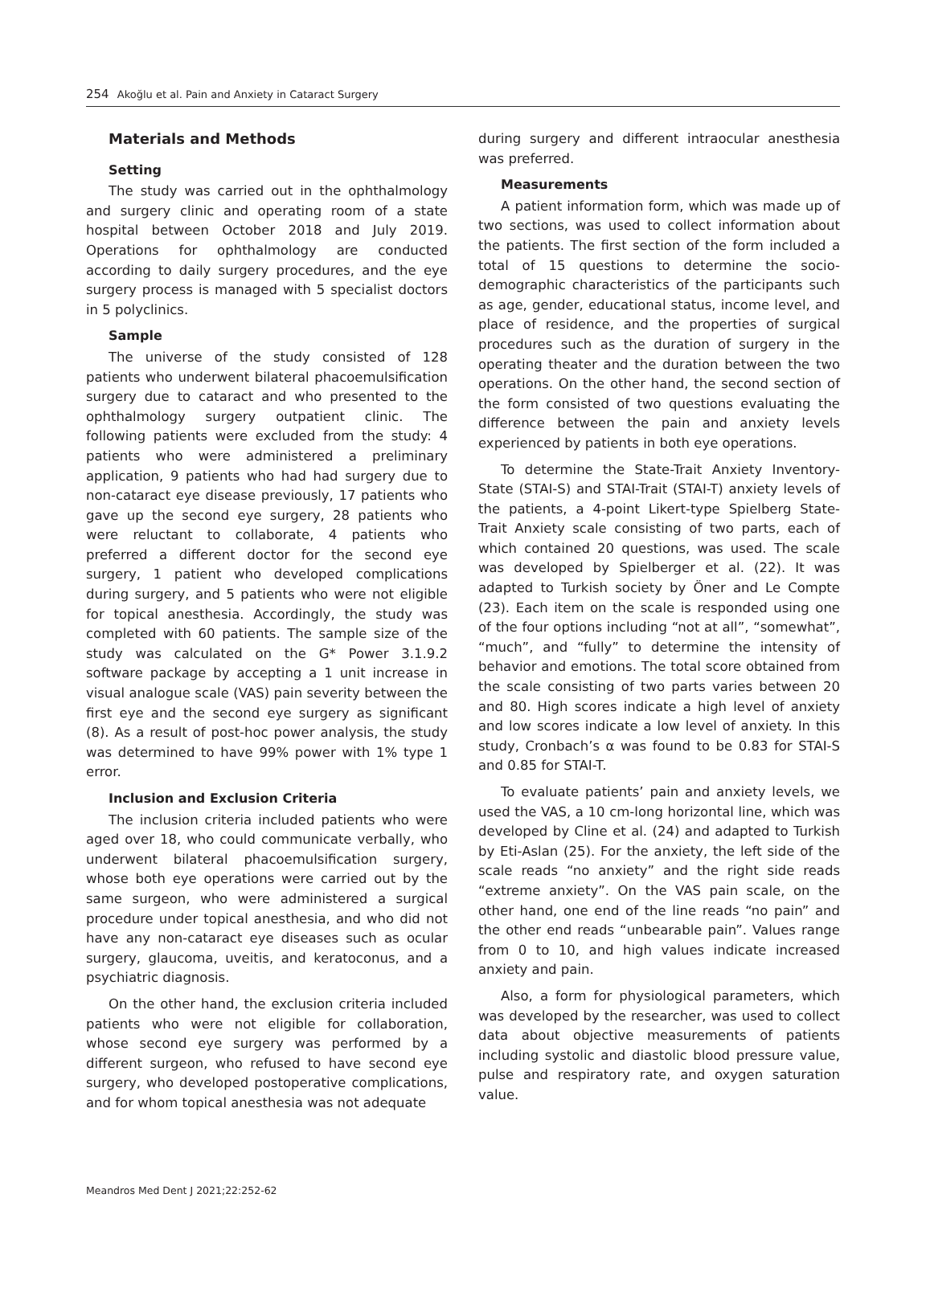254 Akoğlu et al. Pain and Anxiety in Cataract Surgery
Materials and Methods
Setting
The study was carried out in the ophthalmology and surgery clinic and operating room of a state hospital between October 2018 and July 2019. Operations for ophthalmology are conducted according to daily surgery procedures, and the eye surgery process is managed with 5 specialist doctors in 5 polyclinics.
Sample
The universe of the study consisted of 128 patients who underwent bilateral phacoemulsification surgery due to cataract and who presented to the ophthalmology surgery outpatient clinic. The following patients were excluded from the study: 4 patients who were administered a preliminary application, 9 patients who had had surgery due to non-cataract eye disease previously, 17 patients who gave up the second eye surgery, 28 patients who were reluctant to collaborate, 4 patients who preferred a different doctor for the second eye surgery, 1 patient who developed complications during surgery, and 5 patients who were not eligible for topical anesthesia. Accordingly, the study was completed with 60 patients. The sample size of the study was calculated on the G* Power 3.1.9.2 software package by accepting a 1 unit increase in visual analogue scale (VAS) pain severity between the first eye and the second eye surgery as significant (8). As a result of post-hoc power analysis, the study was determined to have 99% power with 1% type 1 error.
Inclusion and Exclusion Criteria
The inclusion criteria included patients who were aged over 18, who could communicate verbally, who underwent bilateral phacoemulsification surgery, whose both eye operations were carried out by the same surgeon, who were administered a surgical procedure under topical anesthesia, and who did not have any non-cataract eye diseases such as ocular surgery, glaucoma, uveitis, and keratoconus, and a psychiatric diagnosis.
On the other hand, the exclusion criteria included patients who were not eligible for collaboration, whose second eye surgery was performed by a different surgeon, who refused to have second eye surgery, who developed postoperative complications, and for whom topical anesthesia was not adequate
during surgery and different intraocular anesthesia was preferred.
Measurements
A patient information form, which was made up of two sections, was used to collect information about the patients. The first section of the form included a total of 15 questions to determine the socio-demographic characteristics of the participants such as age, gender, educational status, income level, and place of residence, and the properties of surgical procedures such as the duration of surgery in the operating theater and the duration between the two operations. On the other hand, the second section of the form consisted of two questions evaluating the difference between the pain and anxiety levels experienced by patients in both eye operations.
To determine the State-Trait Anxiety Inventory-State (STAI-S) and STAI-Trait (STAI-T) anxiety levels of the patients, a 4-point Likert-type Spielberg State-Trait Anxiety scale consisting of two parts, each of which contained 20 questions, was used. The scale was developed by Spielberger et al. (22). It was adapted to Turkish society by Öner and Le Compte (23). Each item on the scale is responded using one of the four options including “not at all”, “somewhat”, “much”, and “fully” to determine the intensity of behavior and emotions. The total score obtained from the scale consisting of two parts varies between 20 and 80. High scores indicate a high level of anxiety and low scores indicate a low level of anxiety. In this study, Cronbach’s α was found to be 0.83 for STAI-S and 0.85 for STAI-T.
To evaluate patients’ pain and anxiety levels, we used the VAS, a 10 cm-long horizontal line, which was developed by Cline et al. (24) and adapted to Turkish by Eti-Aslan (25). For the anxiety, the left side of the scale reads “no anxiety” and the right side reads “extreme anxiety”. On the VAS pain scale, on the other hand, one end of the line reads “no pain” and the other end reads “unbearable pain”. Values range from 0 to 10, and high values indicate increased anxiety and pain.
Also, a form for physiological parameters, which was developed by the researcher, was used to collect data about objective measurements of patients including systolic and diastolic blood pressure value, pulse and respiratory rate, and oxygen saturation value.
Meandros Med Dent J 2021;22:252-62